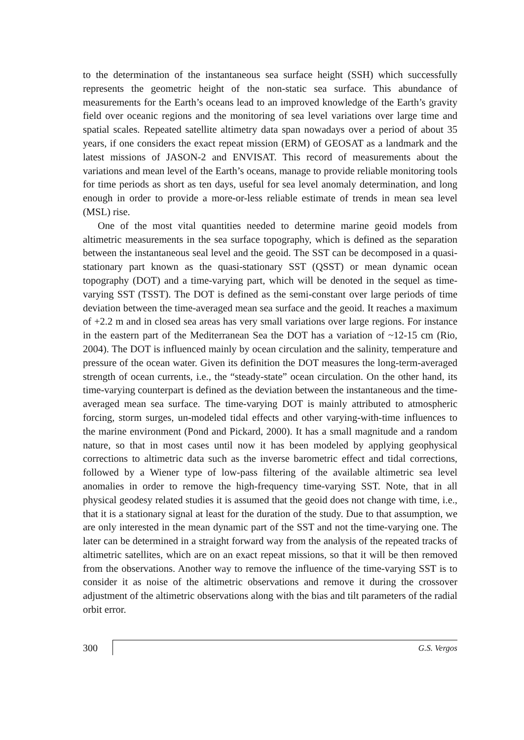to the determination of the instantaneous sea surface height (SSH) which successfully represents the geometric height of the non-static sea surface. This abundance of measurements for the Earth’s oceans lead to an improved knowledge of the Earth’s gravity field over oceanic regions and the monitoring of sea level variations over large time and spatial scales. Repeated satellite altimetry data span nowadays over a period of about 35 years, if one considers the exact repeat mission (ERM) of GEOSAT as a landmark and the latest missions of JASON-2 and ENVISAT. This record of measurements about the variations and mean level of the Earth’s oceans, manage to provide reliable monitoring tools for time periods as short as ten days, useful for sea level anomaly determination, and long enough in order to provide a more-or-less reliable estimate of trends in mean sea level (MSL) rise.
One of the most vital quantities needed to determine marine geoid models from altimetric measurements in the sea surface topography, which is defined as the separation between the instantaneous seal level and the geoid. The SST can be decomposed in a quasi-stationary part known as the quasi-stationary SST (QSST) or mean dynamic ocean topography (DOT) and a time-varying part, which will be denoted in the sequel as time-varying SST (TSST). The DOT is defined as the semi-constant over large periods of time deviation between the time-averaged mean sea surface and the geoid. It reaches a maximum of +2.2 m and in closed sea areas has very small variations over large regions. For instance in the eastern part of the Mediterranean Sea the DOT has a variation of ~12-15 cm (Rio, 2004). The DOT is influenced mainly by ocean circulation and the salinity, temperature and pressure of the ocean water. Given its definition the DOT measures the long-term-averaged strength of ocean currents, i.e., the “steady-state” ocean circulation. On the other hand, its time-varying counterpart is defined as the deviation between the instantaneous and the time-averaged mean sea surface. The time-varying DOT is mainly attributed to atmospheric forcing, storm surges, un-modeled tidal effects and other varying-with-time influences to the marine environment (Pond and Pickard, 2000). It has a small magnitude and a random nature, so that in most cases until now it has been modeled by applying geophysical corrections to altimetric data such as the inverse barometric effect and tidal corrections, followed by a Wiener type of low-pass filtering of the available altimetric sea level anomalies in order to remove the high-frequency time-varying SST. Note, that in all physical geodesy related studies it is assumed that the geoid does not change with time, i.e., that it is a stationary signal at least for the duration of the study. Due to that assumption, we are only interested in the mean dynamic part of the SST and not the time-varying one. The later can be determined in a straight forward way from the analysis of the repeated tracks of altimetric satellites, which are on an exact repeat missions, so that it will be then removed from the observations. Another way to remove the influence of the time-varying SST is to consider it as noise of the altimetric observations and remove it during the crossover adjustment of the altimetric observations along with the bias and tilt parameters of the radial orbit error.
300
G.S. Vergos